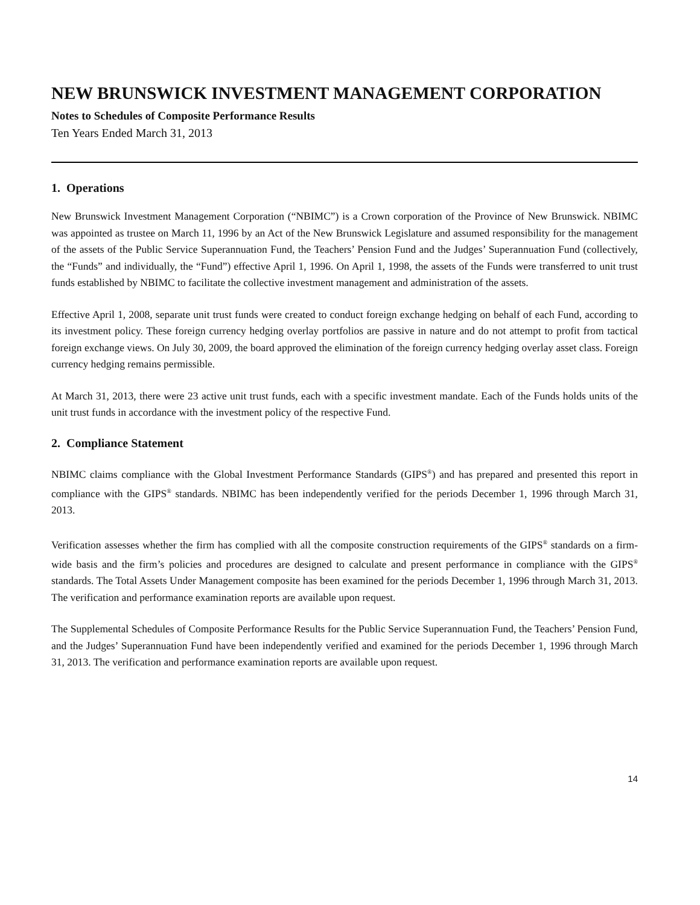NEW BRUNSWICK INVESTMENT MANAGEMENT CORPORATION
Notes to Schedules of Composite Performance Results
Ten Years Ended March 31, 2013
1. Operations
New Brunswick Investment Management Corporation (“NBIMC”) is a Crown corporation of the Province of New Brunswick. NBIMC was appointed as trustee on March 11, 1996 by an Act of the New Brunswick Legislature and assumed responsibility for the management of the assets of the Public Service Superannuation Fund, the Teachers’ Pension Fund and the Judges’ Superannuation Fund (collectively, the “Funds” and individually, the “Fund”) effective April 1, 1996. On April 1, 1998, the assets of the Funds were transferred to unit trust funds established by NBIMC to facilitate the collective investment management and administration of the assets.
Effective April 1, 2008, separate unit trust funds were created to conduct foreign exchange hedging on behalf of each Fund, according to its investment policy. These foreign currency hedging overlay portfolios are passive in nature and do not attempt to profit from tactical foreign exchange views. On July 30, 2009, the board approved the elimination of the foreign currency hedging overlay asset class. Foreign currency hedging remains permissible.
At March 31, 2013, there were 23 active unit trust funds, each with a specific investment mandate. Each of the Funds holds units of the unit trust funds in accordance with the investment policy of the respective Fund.
2. Compliance Statement
NBIMC claims compliance with the Global Investment Performance Standards (GIPS<sup>®</sup>) and has prepared and presented this report in compliance with the GIPS<sup>®</sup> standards. NBIMC has been independently verified for the periods December 1, 1996 through March 31, 2013.
Verification assesses whether the firm has complied with all the composite construction requirements of the GIPS<sup>®</sup> standards on a firm-wide basis and the firm’s policies and procedures are designed to calculate and present performance in compliance with the GIPS<sup>®</sup> standards. The Total Assets Under Management composite has been examined for the periods December 1, 1996 through March 31, 2013. The verification and performance examination reports are available upon request.
The Supplemental Schedules of Composite Performance Results for the Public Service Superannuation Fund, the Teachers’ Pension Fund, and the Judges’ Superannuation Fund have been independently verified and examined for the periods December 1, 1996 through March 31, 2013. The verification and performance examination reports are available upon request.
14